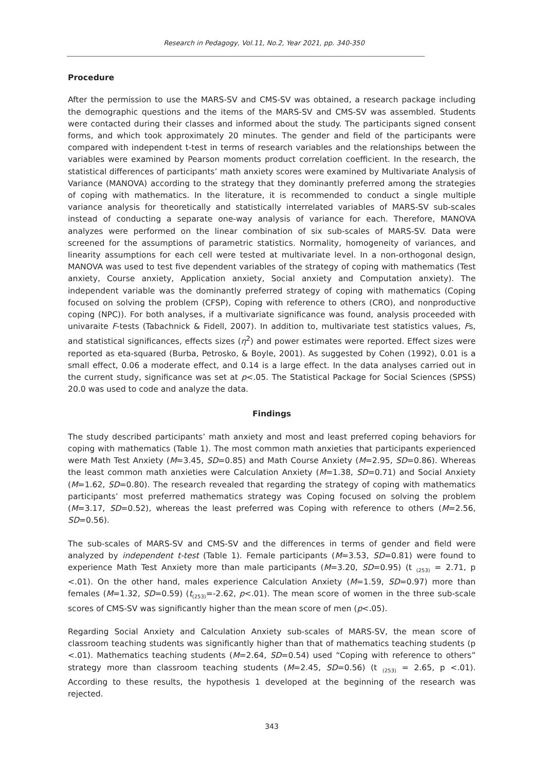Research in Pedagogy, Vol.11, No.2, Year 2021, pp. 340-350
Procedure
After the permission to use the MARS-SV and CMS-SV was obtained, a research package including the demographic questions and the items of the MARS-SV and CMS-SV was assembled. Students were contacted during their classes and informed about the study. The participants signed consent forms, and which took approximately 20 minutes. The gender and field of the participants were compared with independent t-test in terms of research variables and the relationships between the variables were examined by Pearson moments product correlation coefficient. In the research, the statistical differences of participants’ math anxiety scores were examined by Multivariate Analysis of Variance (MANOVA) according to the strategy that they dominantly preferred among the strategies of coping with mathematics. In the literature, it is recommended to conduct a single multiple variance analysis for theoretically and statistically interrelated variables of MARS-SV sub-scales instead of conducting a separate one-way analysis of variance for each. Therefore, MANOVA analyzes were performed on the linear combination of six sub-scales of MARS-SV. Data were screened for the assumptions of parametric statistics. Normality, homogeneity of variances, and linearity assumptions for each cell were tested at multivariate level. In a non-orthogonal design, MANOVA was used to test five dependent variables of the strategy of coping with mathematics (Test anxiety, Course anxiety, Application anxiety, Social anxiety and Computation anxiety). The independent variable was the dominantly preferred strategy of coping with mathematics (Coping focused on solving the problem (CFSP), Coping with reference to others (CRO), and nonproductive coping (NPC)). For both analyses, if a multivariate significance was found, analysis proceeded with univaraite F-tests (Tabachnick & Fidell, 2007). In addition to, multivariate test statistics values, Fs, and statistical significances, effects sizes (η<sup>2</sup>) and power estimates were reported. Effect sizes were reported as eta-squared (Burba, Petrosko, & Boyle, 2001). As suggested by Cohen (1992), 0.01 is a small effect, 0.06 a moderate effect, and 0.14 is a large effect. In the data analyses carried out in the current study, significance was set at p<.05. The Statistical Package for Social Sciences (SPSS) 20.0 was used to code and analyze the data.
Findings
The study described participants’ math anxiety and most and least preferred coping behaviors for coping with mathematics (Table 1). The most common math anxieties that participants experienced were Math Test Anxiety (M=3.45, SD=0.85) and Math Course Anxiety (M=2.95, SD=0.86). Whereas the least common math anxieties were Calculation Anxiety (M=1.38, SD=0.71) and Social Anxiety (M=1.62, SD=0.80). The research revealed that regarding the strategy of coping with mathematics participants’ most preferred mathematics strategy was Coping focused on solving the problem (M=3.17, SD=0.52), whereas the least preferred was Coping with reference to others (M=2.56, SD=0.56).
The sub-scales of MARS-SV and CMS-SV and the differences in terms of gender and field were analyzed by independent t-test (Table 1). Female participants (M=3.53, SD=0.81) were found to experience Math Test Anxiety more than male participants (M=3.20, SD=0.95) (t <sub>(253)</sub> = 2.71, p <.01). On the other hand, males experience Calculation Anxiety (M=1.59, SD=0.97) more than females (M=1.32, SD=0.59) (t<sub>(253)</sub>=-2.62, p<.01). The mean score of women in the three sub-scale scores of CMS-SV was significantly higher than the mean score of men (p<.05).
Regarding Social Anxiety and Calculation Anxiety sub-scales of MARS-SV, the mean score of classroom teaching students was significantly higher than that of mathematics teaching students (p <.01). Mathematics teaching students (M=2.64, SD=0.54) used “Coping with reference to others” strategy more than classroom teaching students (M=2.45, SD=0.56) (t <sub>(253)</sub> = 2.65, p <.01). According to these results, the hypothesis 1 developed at the beginning of the research was rejected.
343